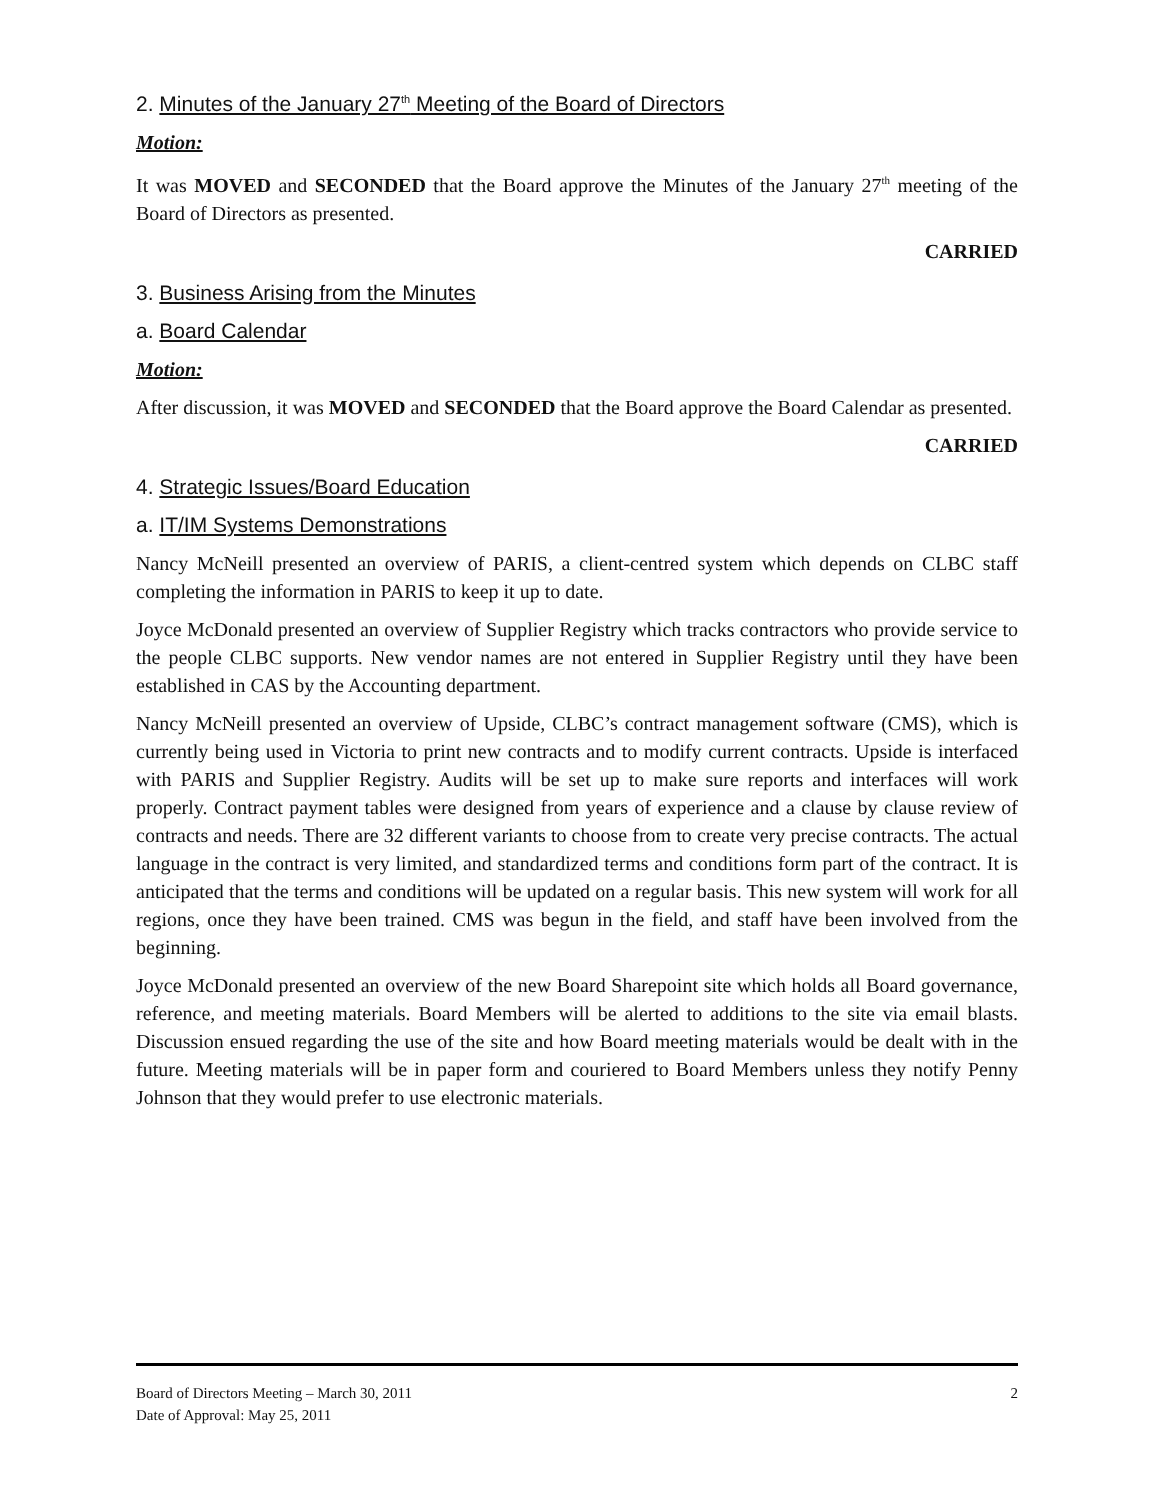2. Minutes of the January 27<sup>th</sup> Meeting of the Board of Directors
Motion:
It was MOVED and SECONDED that the Board approve the Minutes of the January 27<sup>th</sup> meeting of the Board of Directors as presented.
CARRIED
3. Business Arising from the Minutes
a. Board Calendar
Motion:
After discussion, it was MOVED and SECONDED that the Board approve the Board Calendar as presented.
CARRIED
4. Strategic Issues/Board Education
a. IT/IM Systems Demonstrations
Nancy McNeill presented an overview of PARIS, a client-centred system which depends on CLBC staff completing the information in PARIS to keep it up to date.
Joyce McDonald presented an overview of Supplier Registry which tracks contractors who provide service to the people CLBC supports. New vendor names are not entered in Supplier Registry until they have been established in CAS by the Accounting department.
Nancy McNeill presented an overview of Upside, CLBC’s contract management software (CMS), which is currently being used in Victoria to print new contracts and to modify current contracts. Upside is interfaced with PARIS and Supplier Registry. Audits will be set up to make sure reports and interfaces will work properly. Contract payment tables were designed from years of experience and a clause by clause review of contracts and needs. There are 32 different variants to choose from to create very precise contracts. The actual language in the contract is very limited, and standardized terms and conditions form part of the contract. It is anticipated that the terms and conditions will be updated on a regular basis. This new system will work for all regions, once they have been trained. CMS was begun in the field, and staff have been involved from the beginning.
Joyce McDonald presented an overview of the new Board Sharepoint site which holds all Board governance, reference, and meeting materials. Board Members will be alerted to additions to the site via email blasts. Discussion ensued regarding the use of the site and how Board meeting materials would be dealt with in the future. Meeting materials will be in paper form and couriered to Board Members unless they notify Penny Johnson that they would prefer to use electronic materials.
Board of Directors Meeting – March 30, 2011 2
Date of Approval: May 25, 2011